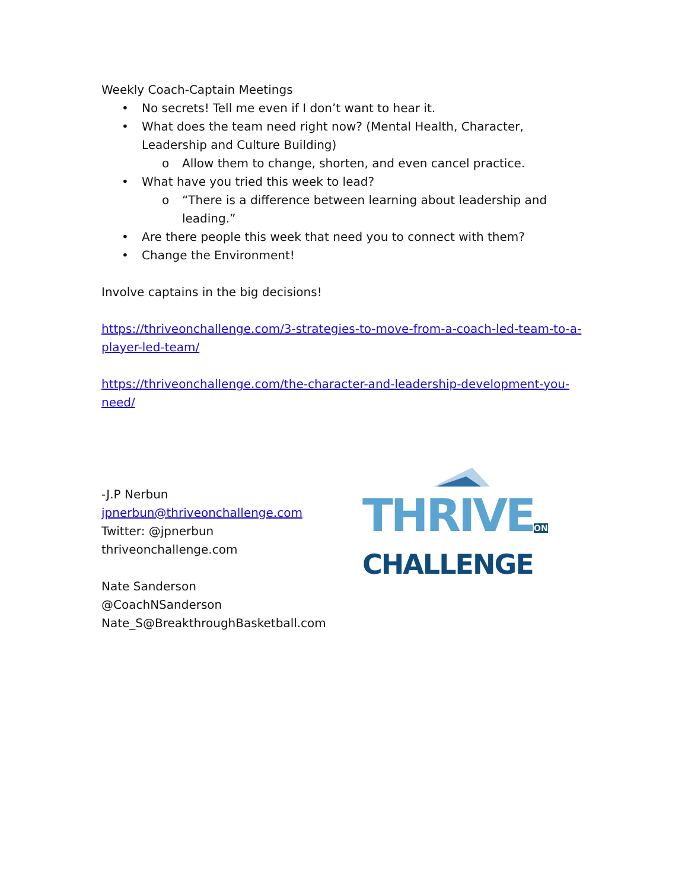Weekly Coach-Captain Meetings
• No secrets! Tell me even if I don’t want to hear it.
• What does the team need right now? (Mental Health, Character, Leadership and Culture Building)
o Allow them to change, shorten, and even cancel practice.
• What have you tried this week to lead?
o “There is a difference between learning about leadership and leading.”
• Are there people this week that need you to connect with them?
• Change the Environment!
Involve captains in the big decisions!
https://thriveonchallenge.com/3-strategies-to-move-from-a-coach-led-team-to-a-player-led-team/
https://thriveonchallenge.com/the-character-and-leadership-development-you-need/
-J.P Nerbun
jpnerbun@thriveonchallenge.com
Twitter: @jpnerbun
thriveonchallenge.com
Nate Sanderson
@CoachNSanderson
Nate_S@BreakthroughBasketball.com
THRIVEON
CHALLENGE